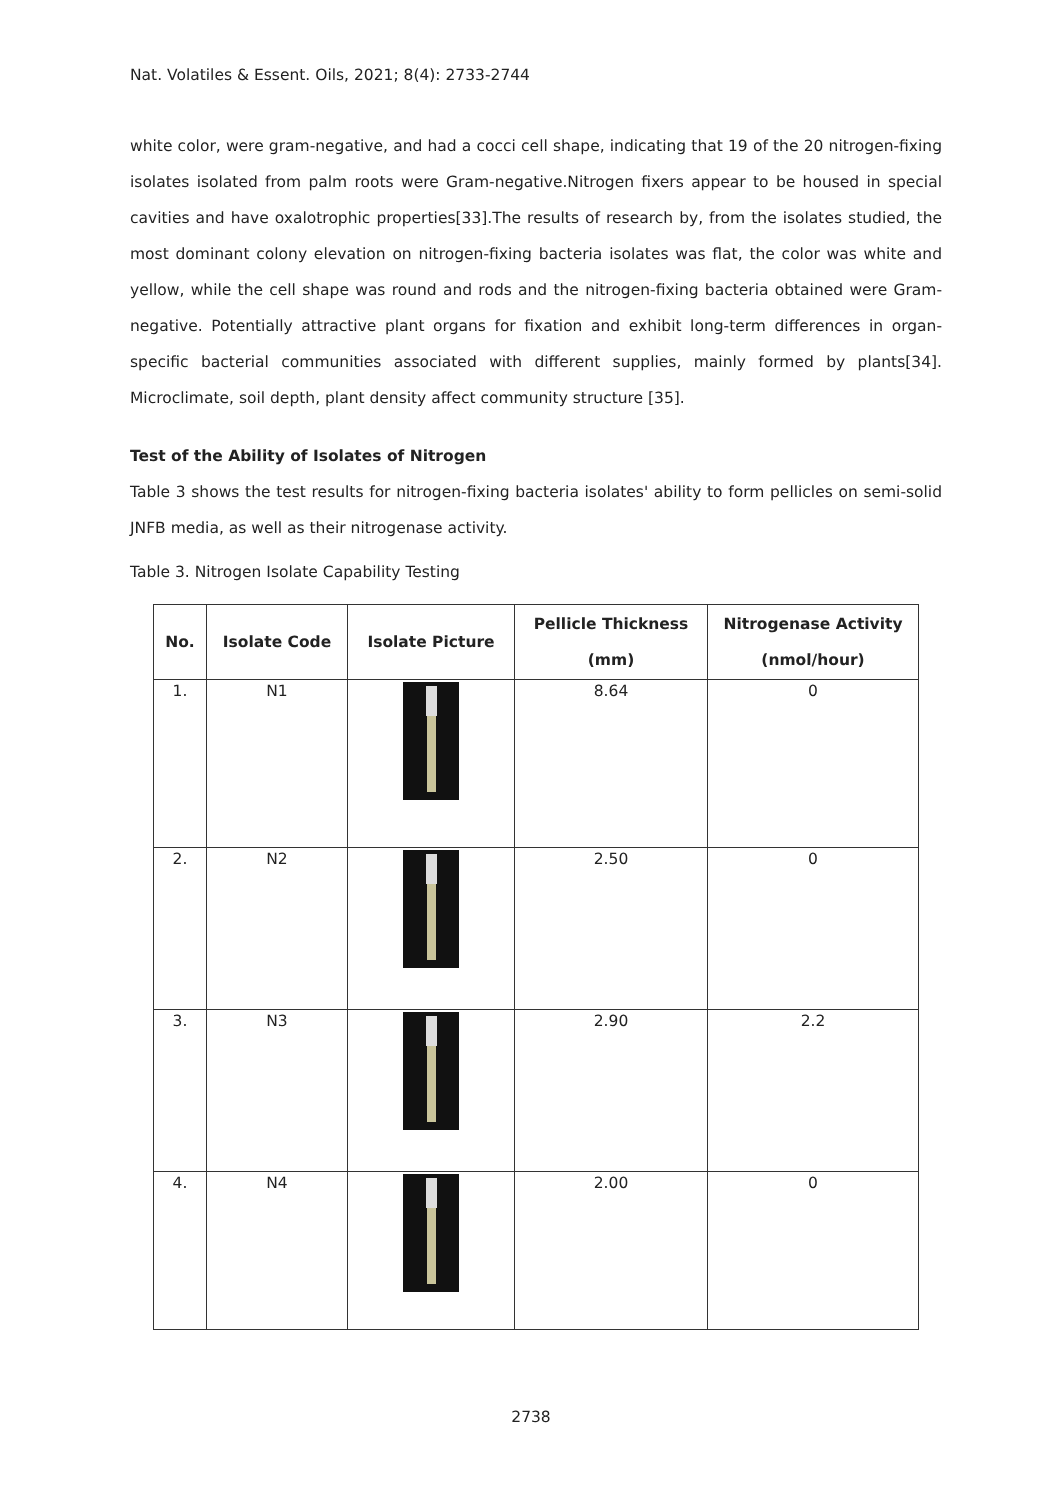Nat. Volatiles & Essent. Oils, 2021; 8(4): 2733-2744
white color, were gram-negative, and had a cocci cell shape, indicating that 19 of the 20 nitrogen-fixing isolates isolated from palm roots were Gram-negative.Nitrogen fixers appear to be housed in special cavities and have oxalotrophic properties[33].The results of research by, from the isolates studied, the most dominant colony elevation on nitrogen-fixing bacteria isolates was flat, the color was white and yellow, while the cell shape was round and rods and the nitrogen-fixing bacteria obtained were Gram-negative. Potentially attractive plant organs for fixation and exhibit long-term differences in organ-specific bacterial communities associated with different supplies, mainly formed by plants[34]. Microclimate, soil depth, plant density affect community structure [35].
Test of the Ability of Isolates of Nitrogen
Table 3 shows the test results for nitrogen-fixing bacteria isolates' ability to form pellicles on semi-solid JNFB media, as well as their nitrogenase activity.
Table 3. Nitrogen Isolate Capability Testing
| No. | Isolate Code | Isolate Picture | Pellicle Thickness (mm) | Nitrogenase Activity (nmol/hour) |
| --- | --- | --- | --- | --- |
| 1. | N1 | | 8.64 | 0 |
| 2. | N2 | | 2.50 | 0 |
| 3. | N3 | | 2.90 | 2.2 |
| 4. | N4 | | 2.00 | 0 |
2738